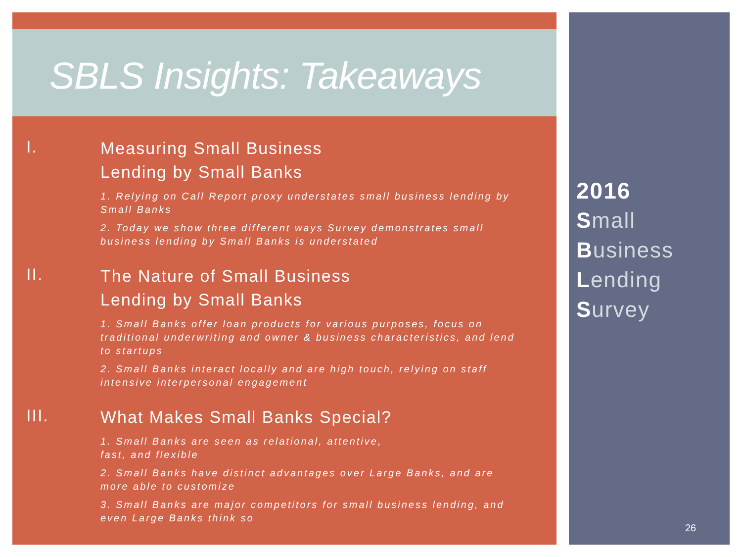SBLS Insights: Takeaways
I.
Measuring Small Business
Lending by Small Banks
1. Relying on Call Report proxy understates small business lending by Small Banks
2. Today we show three different ways Survey demonstrates small business lending by Small Banks is understated
II.
The Nature of Small Business
Lending by Small Banks
1. Small Banks offer loan products for various purposes, focus on traditional underwriting and owner & business characteristics, and lend to startups
2. Small Banks interact locally and are high touch, relying on staff intensive interpersonal engagement
III.
What Makes Small Banks Special?
1. Small Banks are seen as relational, attentive,
fast, and flexible
2. Small Banks have distinct advantages over Large Banks, and are more able to customize
3. Small Banks are major competitors for small business lending, and even Large Banks think so
2016
Small
Business
Lending
Survey
26